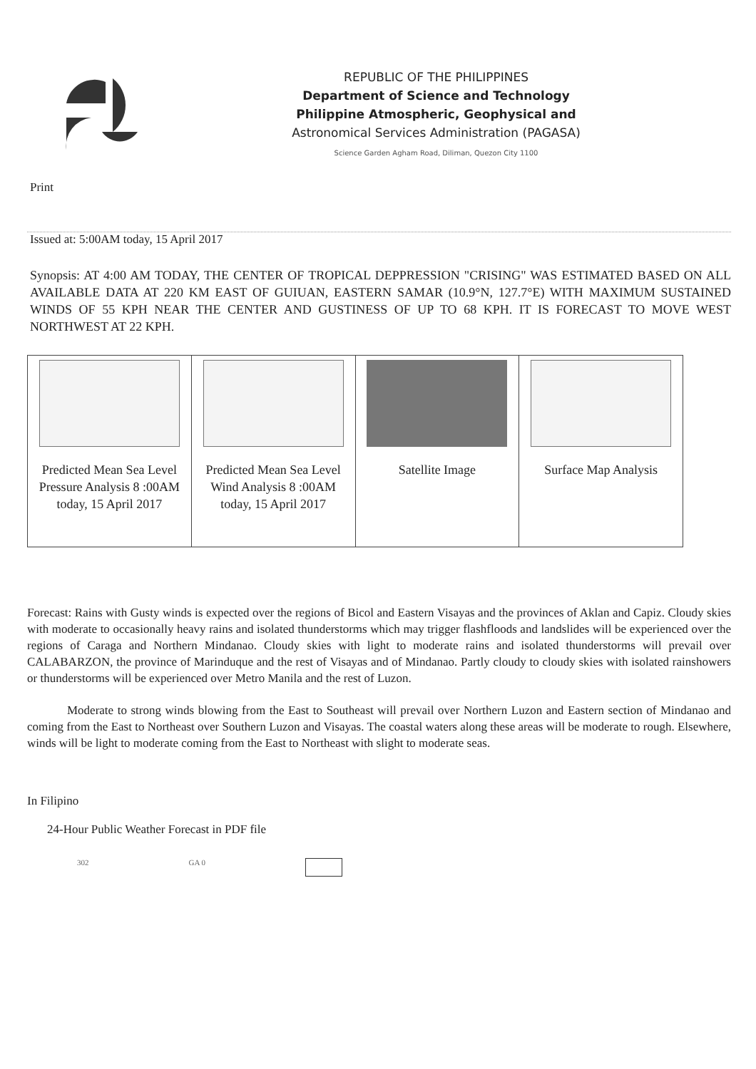REPUBLIC OF THE PHILIPPINES
Department of Science and Technology
Philippine Atmospheric, Geophysical and
Astronomical Services Administration (PAGASA)
Science Garden Agham Road, Diliman, Quezon City 1100
Print
Issued at: 5:00AM today, 15 April 2017
Synopsis: AT 4:00 AM TODAY, THE CENTER OF TROPICAL DEPPRESSION "CRISING" WAS ESTIMATED BASED ON ALL AVAILABLE DATA AT 220 KM EAST OF GUIUAN, EASTERN SAMAR (10.9°N, 127.7°E) WITH MAXIMUM SUSTAINED WINDS OF 55 KPH NEAR THE CENTER AND GUSTINESS OF UP TO 68 KPH. IT IS FORECAST TO MOVE WEST NORTHWEST AT 22 KPH.
| Predicted Mean Sea Level Pressure Analysis 8 :00AM today, 15 April 2017 | Predicted Mean Sea Level Wind Analysis 8 :00AM today, 15 April 2017 | Satellite Image | Surface Map Analysis |
Forecast: Rains with Gusty winds is expected over the regions of Bicol and Eastern Visayas and the provinces of Aklan and Capiz. Cloudy skies with moderate to occasionally heavy rains and isolated thunderstorms which may trigger flashfloods and landslides will be experienced over the regions of Caraga and Northern Mindanao. Cloudy skies with light to moderate rains and isolated thunderstorms will prevail over CALABARZON, the province of Marinduque and the rest of Visayas and of Mindanao. Partly cloudy to cloudy skies with isolated rainshowers or thunderstorms will be experienced over Metro Manila and the rest of Luzon.
Moderate to strong winds blowing from the East to Southeast will prevail over Northern Luzon and Eastern section of Mindanao and coming from the East to Northeast over Southern Luzon and Visayas. The coastal waters along these areas will be moderate to rough. Elsewhere, winds will be light to moderate coming from the East to Northeast with slight to moderate seas.
In Filipino
24-Hour Public Weather Forecast in PDF file
302 GA 0